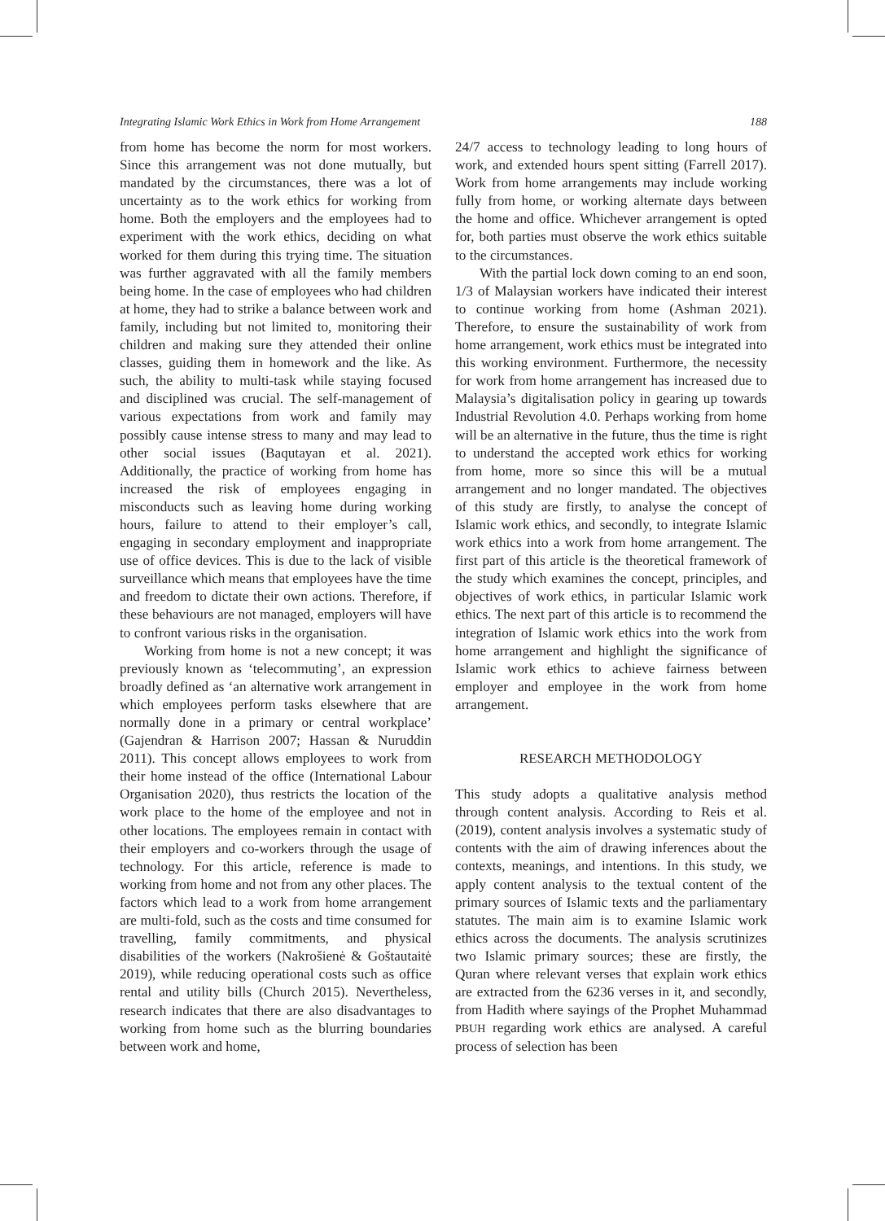Integrating Islamic Work Ethics in Work from Home Arrangement 188
from home has become the norm for most workers. Since this arrangement was not done mutually, but mandated by the circumstances, there was a lot of uncertainty as to the work ethics for working from home. Both the employers and the employees had to experiment with the work ethics, deciding on what worked for them during this trying time. The situation was further aggravated with all the family members being home. In the case of employees who had children at home, they had to strike a balance between work and family, including but not limited to, monitoring their children and making sure they attended their online classes, guiding them in homework and the like. As such, the ability to multi-task while staying focused and disciplined was crucial. The self-management of various expectations from work and family may possibly cause intense stress to many and may lead to other social issues (Baqutayan et al. 2021). Additionally, the practice of working from home has increased the risk of employees engaging in misconducts such as leaving home during working hours, failure to attend to their employer’s call, engaging in secondary employment and inappropriate use of office devices. This is due to the lack of visible surveillance which means that employees have the time and freedom to dictate their own actions. Therefore, if these behaviours are not managed, employers will have to confront various risks in the organisation.
Working from home is not a new concept; it was previously known as ‘telecommuting’, an expression broadly defined as ‘an alternative work arrangement in which employees perform tasks elsewhere that are normally done in a primary or central workplace’ (Gajendran & Harrison 2007; Hassan & Nuruddin 2011). This concept allows employees to work from their home instead of the office (International Labour Organisation 2020), thus restricts the location of the work place to the home of the employee and not in other locations. The employees remain in contact with their employers and co-workers through the usage of technology. For this article, reference is made to working from home and not from any other places. The factors which lead to a work from home arrangement are multi-fold, such as the costs and time consumed for travelling, family commitments, and physical disabilities of the workers (Nakrošienė & Goštautaitė 2019), while reducing operational costs such as office rental and utility bills (Church 2015). Nevertheless, research indicates that there are also disadvantages to working from home such as the blurring boundaries between work and home,
24/7 access to technology leading to long hours of work, and extended hours spent sitting (Farrell 2017). Work from home arrangements may include working fully from home, or working alternate days between the home and office. Whichever arrangement is opted for, both parties must observe the work ethics suitable to the circumstances.
With the partial lock down coming to an end soon, 1/3 of Malaysian workers have indicated their interest to continue working from home (Ashman 2021). Therefore, to ensure the sustainability of work from home arrangement, work ethics must be integrated into this working environment. Furthermore, the necessity for work from home arrangement has increased due to Malaysia’s digitalisation policy in gearing up towards Industrial Revolution 4.0. Perhaps working from home will be an alternative in the future, thus the time is right to understand the accepted work ethics for working from home, more so since this will be a mutual arrangement and no longer mandated. The objectives of this study are firstly, to analyse the concept of Islamic work ethics, and secondly, to integrate Islamic work ethics into a work from home arrangement. The first part of this article is the theoretical framework of the study which examines the concept, principles, and objectives of work ethics, in particular Islamic work ethics. The next part of this article is to recommend the integration of Islamic work ethics into the work from home arrangement and highlight the significance of Islamic work ethics to achieve fairness between employer and employee in the work from home arrangement.
RESEARCH METHODOLOGY
This study adopts a qualitative analysis method through content analysis. According to Reis et al. (2019), content analysis involves a systematic study of contents with the aim of drawing inferences about the contexts, meanings, and intentions. In this study, we apply content analysis to the textual content of the primary sources of Islamic texts and the parliamentary statutes. The main aim is to examine Islamic work ethics across the documents. The analysis scrutinizes two Islamic primary sources; these are firstly, the Quran where relevant verses that explain work ethics are extracted from the 6236 verses in it, and secondly, from Hadith where sayings of the Prophet Muhammad PBUH regarding work ethics are analysed. A careful process of selection has been